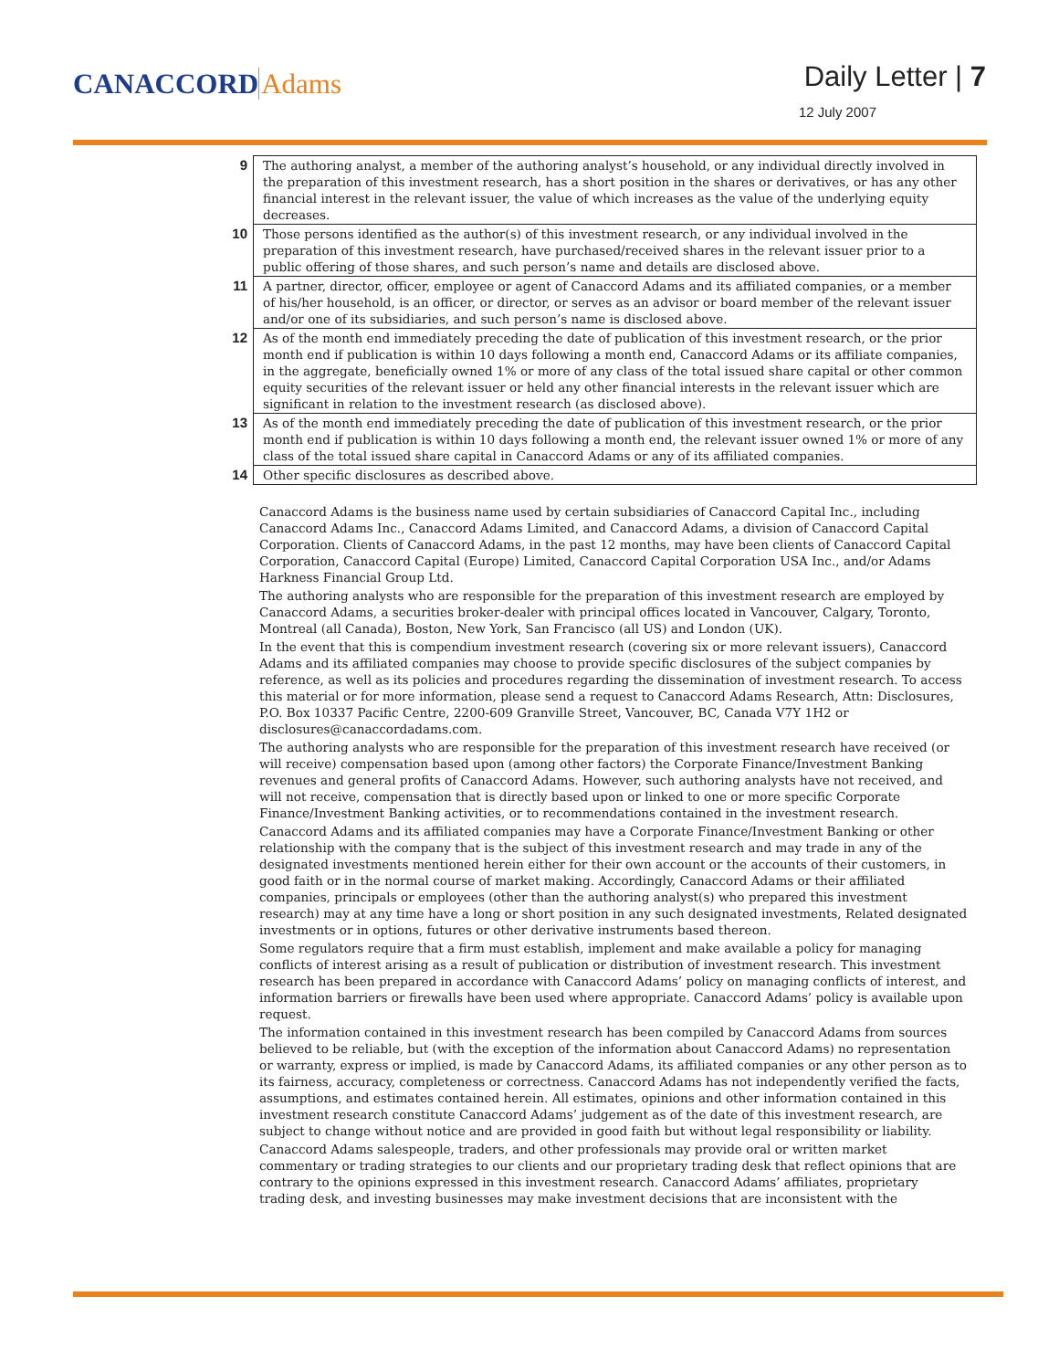CANACCORDAdams
Daily Letter | 7
12 July 2007
| 9 | The authoring analyst, a member of the authoring analyst’s household, or any individual directly involved in the preparation of this investment research, has a short position in the shares or derivatives, or has any other financial interest in the relevant issuer, the value of which increases as the value of the underlying equity decreases. |
| 10 | Those persons identified as the author(s) of this investment research, or any individual involved in the preparation of this investment research, have purchased/received shares in the relevant issuer prior to a public offering of those shares, and such person’s name and details are disclosed above. |
| 11 | A partner, director, officer, employee or agent of Canaccord Adams and its affiliated companies, or a member of his/her household, is an officer, or director, or serves as an advisor or board member of the relevant issuer and/or one of its subsidiaries, and such person’s name is disclosed above. |
| 12 | As of the month end immediately preceding the date of publication of this investment research, or the prior month end if publication is within 10 days following a month end, Canaccord Adams or its affiliate companies, in the aggregate, beneficially owned 1% or more of any class of the total issued share capital or other common equity securities of the relevant issuer or held any other financial interests in the relevant issuer which are significant in relation to the investment research (as disclosed above). |
| 13 | As of the month end immediately preceding the date of publication of this investment research, or the prior month end if publication is within 10 days following a month end, the relevant issuer owned 1% or more of any class of the total issued share capital in Canaccord Adams or any of its affiliated companies. |
| 14 | Other specific disclosures as described above. |
Canaccord Adams is the business name used by certain subsidiaries of Canaccord Capital Inc., including Canaccord Adams Inc., Canaccord Adams Limited, and Canaccord Adams, a division of Canaccord Capital Corporation. Clients of Canaccord Adams, in the past 12 months, may have been clients of Canaccord Capital Corporation, Canaccord Capital (Europe) Limited, Canaccord Capital Corporation USA Inc., and/or Adams Harkness Financial Group Ltd.
The authoring analysts who are responsible for the preparation of this investment research are employed by Canaccord Adams, a securities broker-dealer with principal offices located in Vancouver, Calgary, Toronto, Montreal (all Canada), Boston, New York, San Francisco (all US) and London (UK).
In the event that this is compendium investment research (covering six or more relevant issuers), Canaccord Adams and its affiliated companies may choose to provide specific disclosures of the subject companies by reference, as well as its policies and procedures regarding the dissemination of investment research. To access this material or for more information, please send a request to Canaccord Adams Research, Attn: Disclosures, P.O. Box 10337 Pacific Centre, 2200-609 Granville Street, Vancouver, BC, Canada V7Y 1H2 or disclosures@canaccordadams.com.
The authoring analysts who are responsible for the preparation of this investment research have received (or will receive) compensation based upon (among other factors) the Corporate Finance/Investment Banking revenues and general profits of Canaccord Adams. However, such authoring analysts have not received, and will not receive, compensation that is directly based upon or linked to one or more specific Corporate Finance/Investment Banking activities, or to recommendations contained in the investment research.
Canaccord Adams and its affiliated companies may have a Corporate Finance/Investment Banking or other relationship with the company that is the subject of this investment research and may trade in any of the designated investments mentioned herein either for their own account or the accounts of their customers, in good faith or in the normal course of market making. Accordingly, Canaccord Adams or their affiliated companies, principals or employees (other than the authoring analyst(s) who prepared this investment research) may at any time have a long or short position in any such designated investments, Related designated investments or in options, futures or other derivative instruments based thereon.
Some regulators require that a firm must establish, implement and make available a policy for managing conflicts of interest arising as a result of publication or distribution of investment research. This investment research has been prepared in accordance with Canaccord Adams’ policy on managing conflicts of interest, and information barriers or firewalls have been used where appropriate. Canaccord Adams’ policy is available upon request.
The information contained in this investment research has been compiled by Canaccord Adams from sources believed to be reliable, but (with the exception of the information about Canaccord Adams) no representation or warranty, express or implied, is made by Canaccord Adams, its affiliated companies or any other person as to its fairness, accuracy, completeness or correctness. Canaccord Adams has not independently verified the facts, assumptions, and estimates contained herein. All estimates, opinions and other information contained in this investment research constitute Canaccord Adams’ judgement as of the date of this investment research, are subject to change without notice and are provided in good faith but without legal responsibility or liability.
Canaccord Adams salespeople, traders, and other professionals may provide oral or written market commentary or trading strategies to our clients and our proprietary trading desk that reflect opinions that are contrary to the opinions expressed in this investment research. Canaccord Adams’ affiliates, proprietary trading desk, and investing businesses may make investment decisions that are inconsistent with the